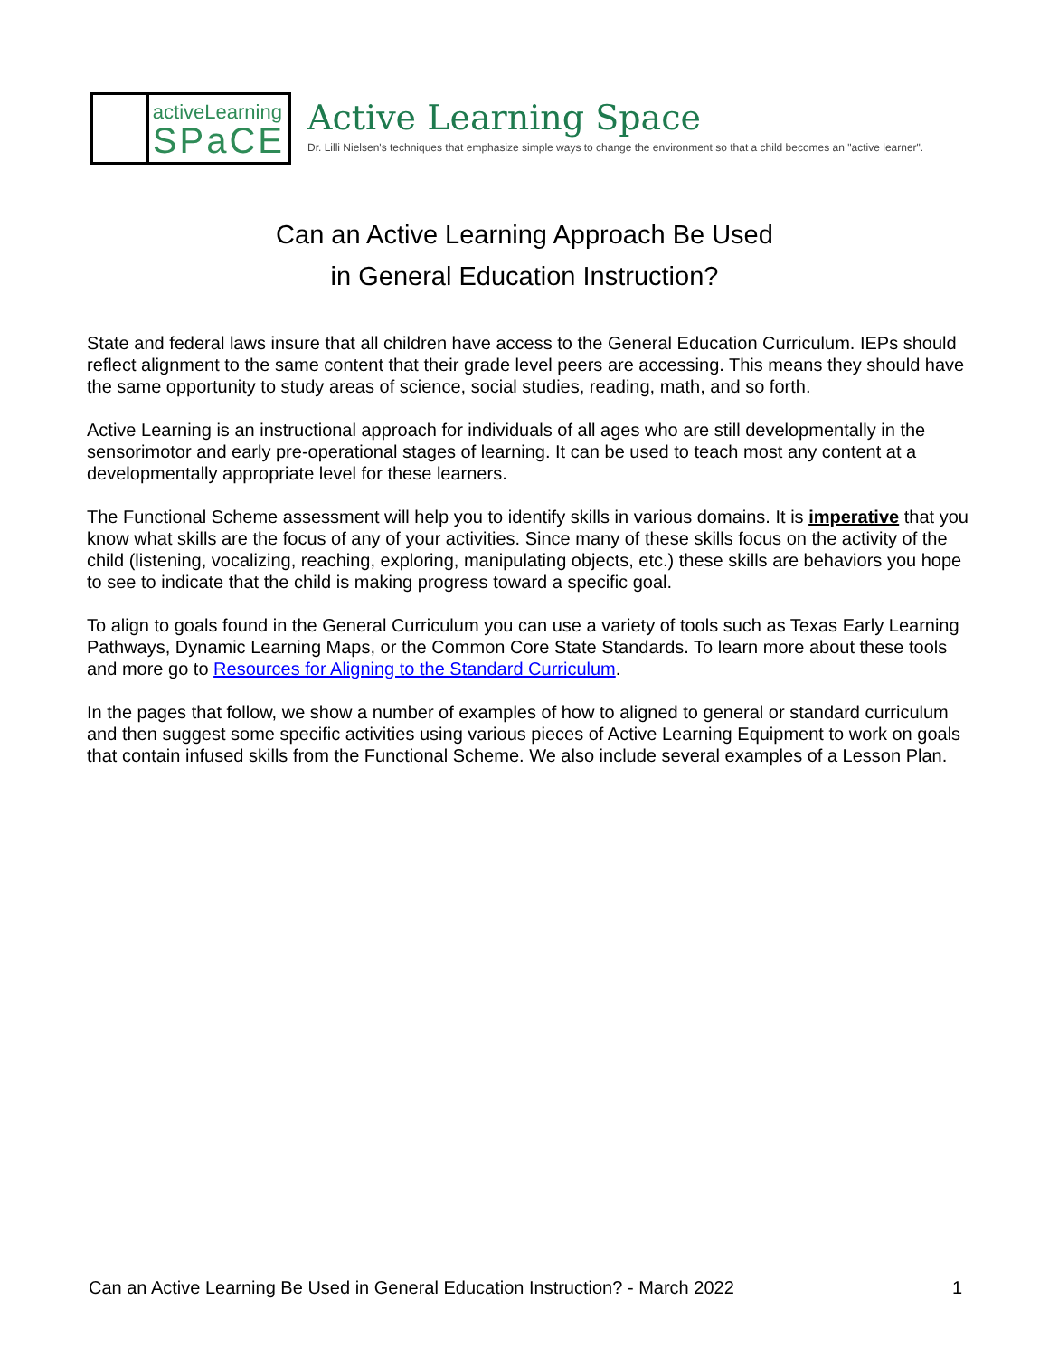activeLearning
SPaCE
Active Learning Space
Dr. Lilli Nielsen's techniques that emphasize simple ways to change the environment so that a child becomes an "active learner".
Can an Active Learning Approach Be Used
in General Education Instruction?
State and federal laws insure that all children have access to the General Education Curriculum. IEPs should reflect alignment to the same content that their grade level peers are accessing. This means they should have the same opportunity to study areas of science, social studies, reading, math, and so forth.
Active Learning is an instructional approach for individuals of all ages who are still developmentally in the sensorimotor and early pre-operational stages of learning. It can be used to teach most any content at a developmentally appropriate level for these learners.
The Functional Scheme assessment will help you to identify skills in various domains. It is imperative that you know what skills are the focus of any of your activities. Since many of these skills focus on the activity of the child (listening, vocalizing, reaching, exploring, manipulating objects, etc.) these skills are behaviors you hope to see to indicate that the child is making progress toward a specific goal.
To align to goals found in the General Curriculum you can use a variety of tools such as Texas Early Learning Pathways, Dynamic Learning Maps, or the Common Core State Standards. To learn more about these tools and more go to Resources for Aligning to the Standard Curriculum.
In the pages that follow, we show a number of examples of how to aligned to general or standard curriculum and then suggest some specific activities using various pieces of Active Learning Equipment to work on goals that contain infused skills from the Functional Scheme. We also include several examples of a Lesson Plan.
Can an Active Learning Be Used in General Education Instruction? - March 2022 1